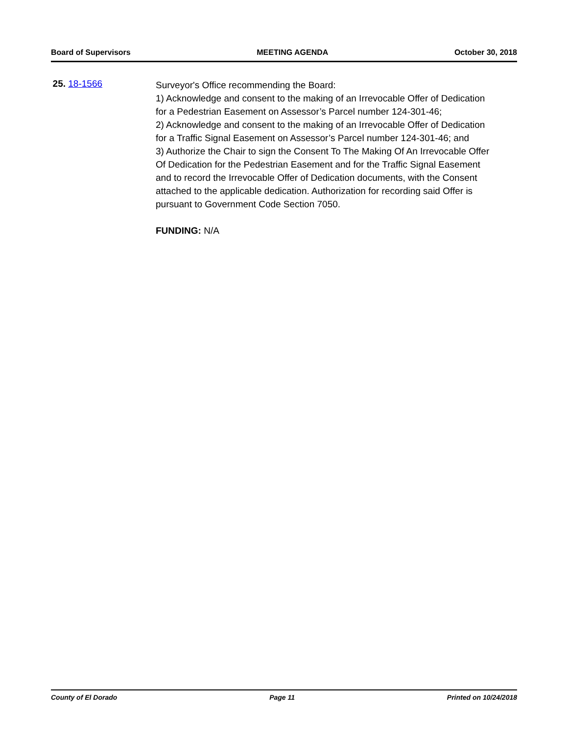Board of Supervisors MEETING AGENDA October 30, 2018
25. 18-1566
Surveyor's Office recommending the Board:
1) Acknowledge and consent to the making of an Irrevocable Offer of Dedication for a Pedestrian Easement on Assessor’s Parcel number 124-301-46;
2) Acknowledge and consent to the making of an Irrevocable Offer of Dedication for a Traffic Signal Easement on Assessor’s Parcel number 124-301-46; and
3) Authorize the Chair to sign the Consent To The Making Of An Irrevocable Offer Of Dedication for the Pedestrian Easement and for the Traffic Signal Easement and to record the Irrevocable Offer of Dedication documents, with the Consent attached to the applicable dedication. Authorization for recording said Offer is pursuant to Government Code Section 7050.
FUNDING: N/A
County of El Dorado Page 11 Printed on 10/24/2018